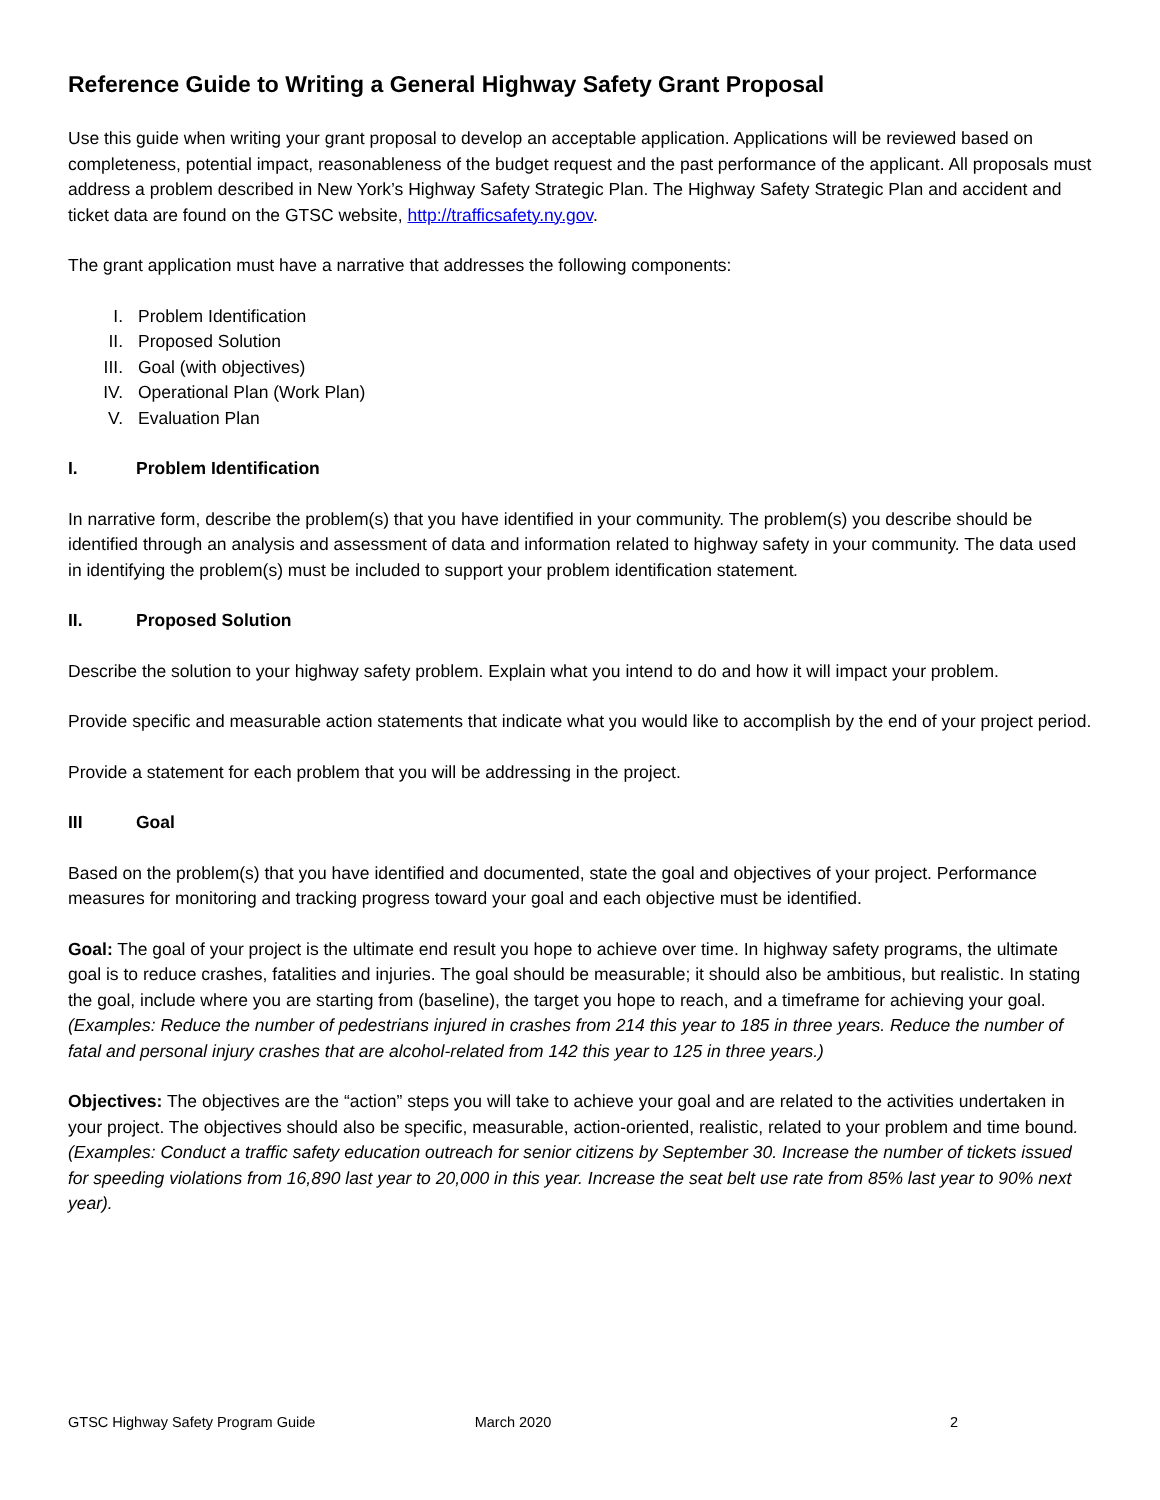Reference Guide to Writing a General Highway Safety Grant Proposal
Use this guide when writing your grant proposal to develop an acceptable application. Applications will be reviewed based on completeness, potential impact, reasonableness of the budget request and the past performance of the applicant. All proposals must address a problem described in New York’s Highway Safety Strategic Plan. The Highway Safety Strategic Plan and accident and ticket data are found on the GTSC website, http://trafficsafety.ny.gov.
The grant application must have a narrative that addresses the following components:
I. Problem Identification
II. Proposed Solution
III. Goal (with objectives)
IV. Operational Plan (Work Plan)
V. Evaluation Plan
I. Problem Identification
In narrative form, describe the problem(s) that you have identified in your community. The problem(s) you describe should be identified through an analysis and assessment of data and information related to highway safety in your community. The data used in identifying the problem(s) must be included to support your problem identification statement.
II. Proposed Solution
Describe the solution to your highway safety problem. Explain what you intend to do and how it will impact your problem.
Provide specific and measurable action statements that indicate what you would like to accomplish by the end of your project period.
Provide a statement for each problem that you will be addressing in the project.
III Goal
Based on the problem(s) that you have identified and documented, state the goal and objectives of your project. Performance measures for monitoring and tracking progress toward your goal and each objective must be identified.
Goal: The goal of your project is the ultimate end result you hope to achieve over time. In highway safety programs, the ultimate goal is to reduce crashes, fatalities and injuries. The goal should be measurable; it should also be ambitious, but realistic. In stating the goal, include where you are starting from (baseline), the target you hope to reach, and a timeframe for achieving your goal. (Examples: Reduce the number of pedestrians injured in crashes from 214 this year to 185 in three years. Reduce the number of fatal and personal injury crashes that are alcohol-related from 142 this year to 125 in three years.)
Objectives: The objectives are the “action” steps you will take to achieve your goal and are related to the activities undertaken in your project. The objectives should also be specific, measurable, action-oriented, realistic, related to your problem and time bound. (Examples: Conduct a traffic safety education outreach for senior citizens by September 30. Increase the number of tickets issued for speeding violations from 16,890 last year to 20,000 in this year. Increase the seat belt use rate from 85% last year to 90% next year).
GTSC Highway Safety Program Guide
March 2020 2